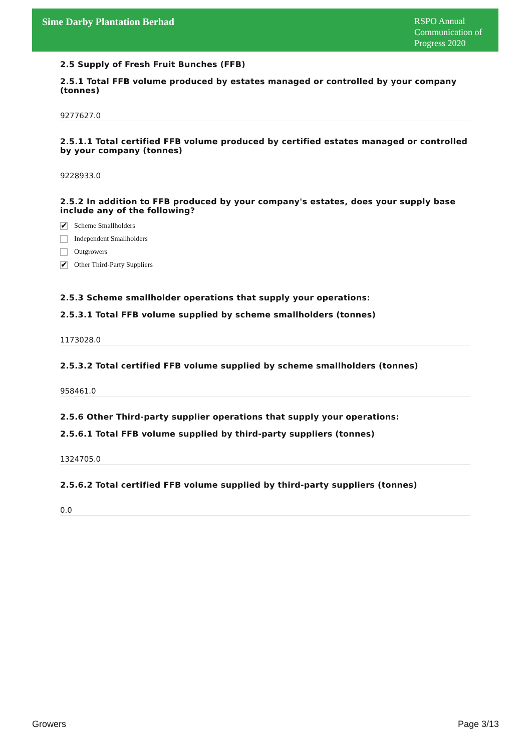Sime Darby Plantation Berhad
RSPO Annual Communication of Progress 2020
2.5 Supply of Fresh Fruit Bunches (FFB)
2.5.1 Total FFB volume produced by estates managed or controlled by your company (tonnes)
9277627.0
2.5.1.1 Total certified FFB volume produced by certified estates managed or controlled by your company (tonnes)
9228933.0
2.5.2 In addition to FFB produced by your company's estates, does your supply base include any of the following?
✔ Scheme Smallholders
Independent Smallholders
Outgrowers
✔ Other Third-Party Suppliers
2.5.3 Scheme smallholder operations that supply your operations:
2.5.3.1 Total FFB volume supplied by scheme smallholders (tonnes)
1173028.0
2.5.3.2 Total certified FFB volume supplied by scheme smallholders (tonnes)
958461.0
2.5.6 Other Third-party supplier operations that supply your operations:
2.5.6.1 Total FFB volume supplied by third-party suppliers (tonnes)
1324705.0
2.5.6.2 Total certified FFB volume supplied by third-party suppliers (tonnes)
0.0
Growers Page 3/13